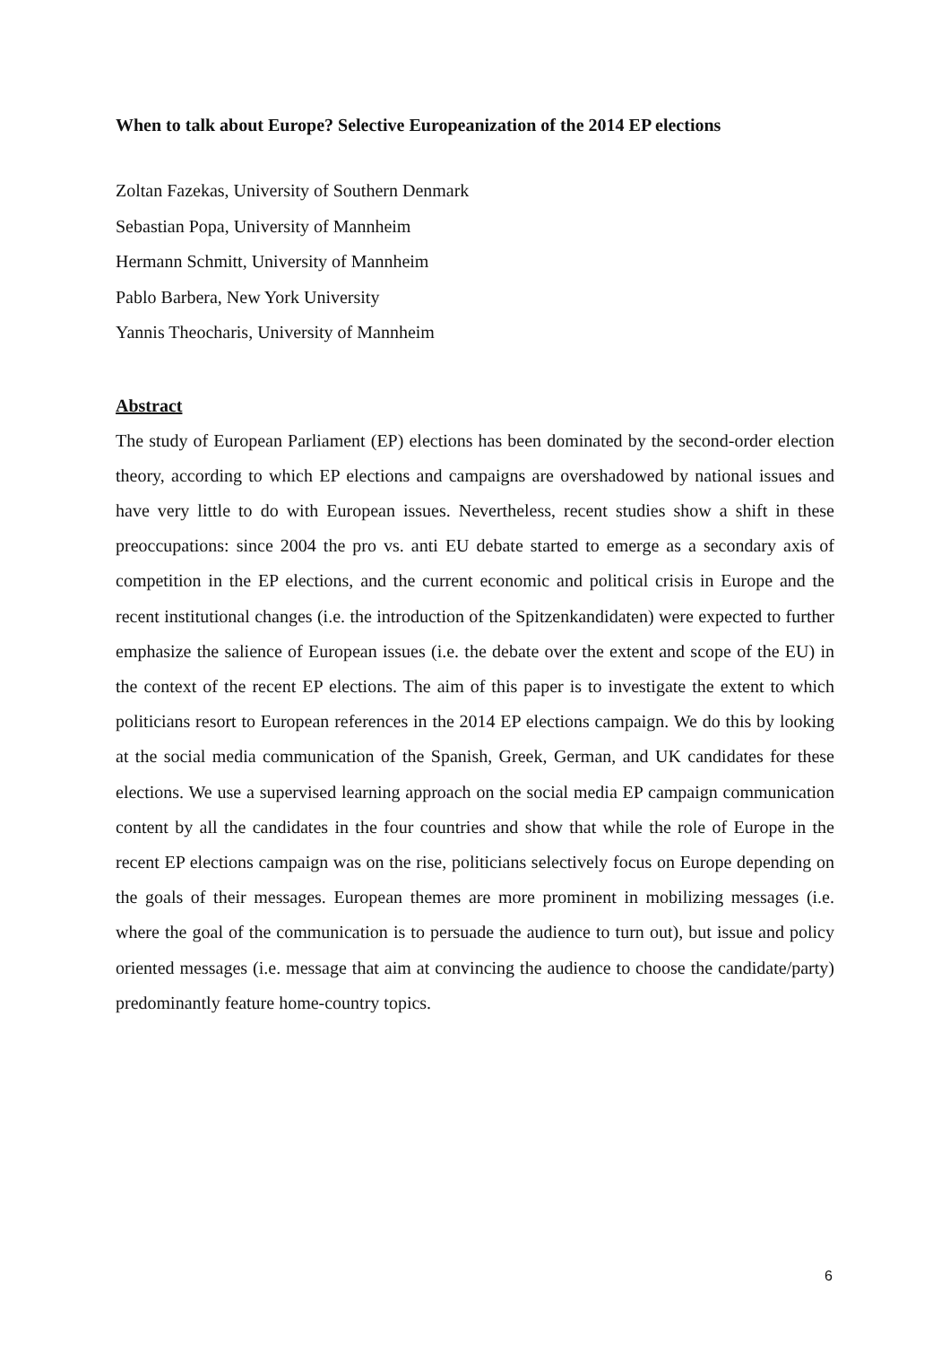When to talk about Europe? Selective Europeanization of the 2014 EP elections
Zoltan Fazekas, University of Southern Denmark
Sebastian Popa, University of Mannheim
Hermann Schmitt, University of Mannheim
Pablo Barbera, New York University
Yannis Theocharis, University of Mannheim
Abstract
The study of European Parliament (EP) elections has been dominated by the second-order election theory, according to which EP elections and campaigns are overshadowed by national issues and have very little to do with European issues. Nevertheless, recent studies show a shift in these preoccupations: since 2004 the pro vs. anti EU debate started to emerge as a secondary axis of competition in the EP elections, and the current economic and political crisis in Europe and the recent institutional changes (i.e. the introduction of the Spitzenkandidaten) were expected to further emphasize the salience of European issues (i.e. the debate over the extent and scope of the EU) in the context of the recent EP elections. The aim of this paper is to investigate the extent to which politicians resort to European references in the 2014 EP elections campaign. We do this by looking at the social media communication of the Spanish, Greek, German, and UK candidates for these elections. We use a supervised learning approach on the social media EP campaign communication content by all the candidates in the four countries and show that while the role of Europe in the recent EP elections campaign was on the rise, politicians selectively focus on Europe depending on the goals of their messages. European themes are more prominent in mobilizing messages (i.e. where the goal of the communication is to persuade the audience to turn out), but issue and policy oriented messages (i.e. message that aim at convincing the audience to choose the candidate/party) predominantly feature home-country topics.
6